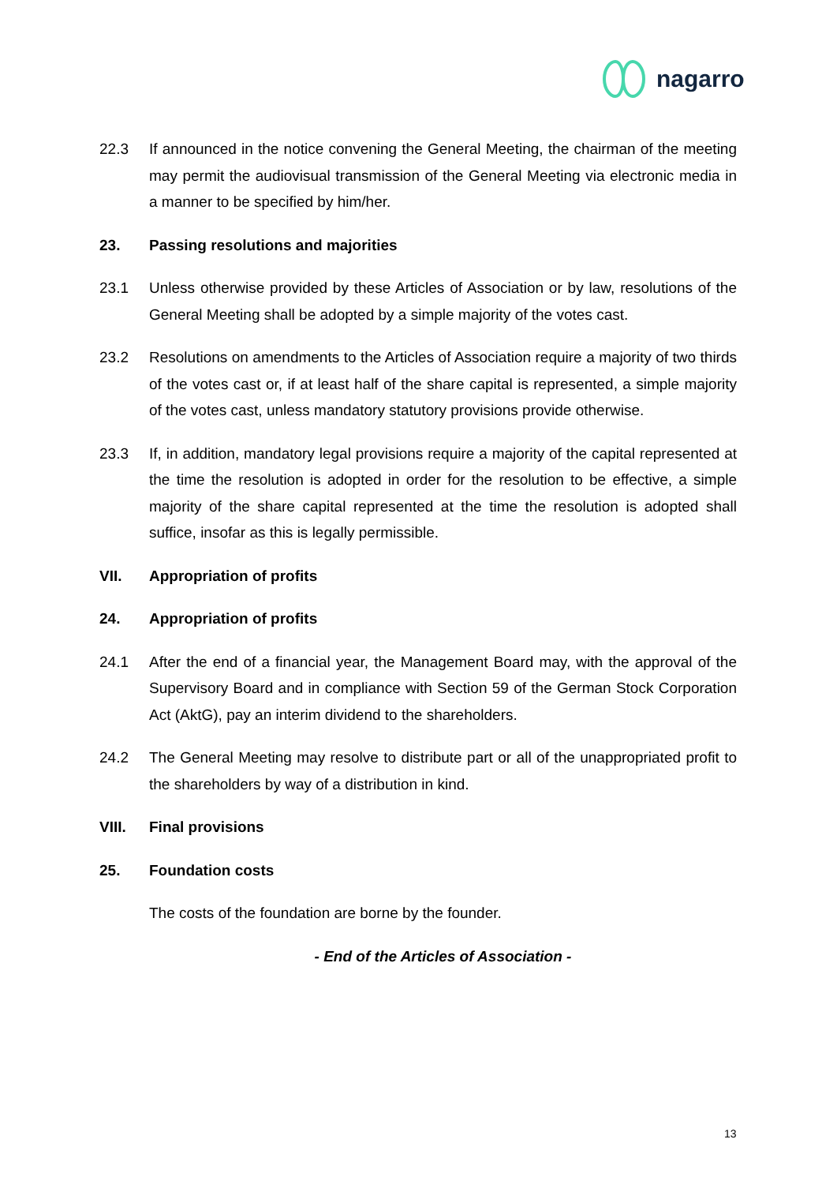nagarro
22.3 If announced in the notice convening the General Meeting, the chairman of the meeting may permit the audiovisual transmission of the General Meeting via electronic media in a manner to be specified by him/her.
23. Passing resolutions and majorities
23.1 Unless otherwise provided by these Articles of Association or by law, resolutions of the General Meeting shall be adopted by a simple majority of the votes cast.
23.2 Resolutions on amendments to the Articles of Association require a majority of two thirds of the votes cast or, if at least half of the share capital is represented, a simple majority of the votes cast, unless mandatory statutory provisions provide otherwise.
23.3 If, in addition, mandatory legal provisions require a majority of the capital represented at the time the resolution is adopted in order for the resolution to be effective, a simple majority of the share capital represented at the time the resolution is adopted shall suffice, insofar as this is legally permissible.
VII. Appropriation of profits
24. Appropriation of profits
24.1 After the end of a financial year, the Management Board may, with the approval of the Supervisory Board and in compliance with Section 59 of the German Stock Corporation Act (AktG), pay an interim dividend to the shareholders.
24.2 The General Meeting may resolve to distribute part or all of the unappropriated profit to the shareholders by way of a distribution in kind.
VIII. Final provisions
25. Foundation costs
The costs of the foundation are borne by the founder.
- End of the Articles of Association -
13